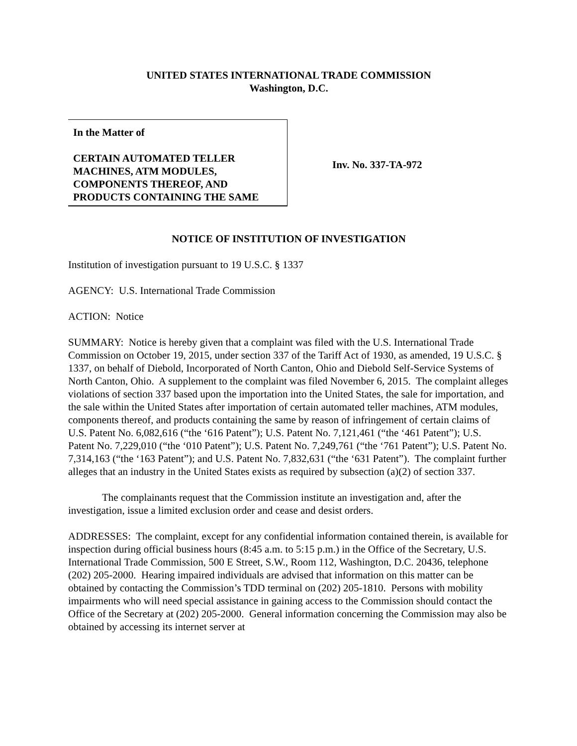UNITED STATES INTERNATIONAL TRADE COMMISSION
Washington, D.C.
In the Matter of
CERTAIN AUTOMATED TELLER MACHINES, ATM MODULES, COMPONENTS THEREOF, AND PRODUCTS CONTAINING THE SAME
Inv. No. 337-TA-972
NOTICE OF INSTITUTION OF INVESTIGATION
Institution of investigation pursuant to 19 U.S.C. § 1337
AGENCY: U.S. International Trade Commission
ACTION: Notice
SUMMARY: Notice is hereby given that a complaint was filed with the U.S. International Trade Commission on October 19, 2015, under section 337 of the Tariff Act of 1930, as amended, 19 U.S.C. § 1337, on behalf of Diebold, Incorporated of North Canton, Ohio and Diebold Self-Service Systems of North Canton, Ohio. A supplement to the complaint was filed November 6, 2015. The complaint alleges violations of section 337 based upon the importation into the United States, the sale for importation, and the sale within the United States after importation of certain automated teller machines, ATM modules, components thereof, and products containing the same by reason of infringement of certain claims of U.S. Patent No. 6,082,616 (“the ‘616 Patent”); U.S. Patent No. 7,121,461 (“the ‘461 Patent”); U.S. Patent No. 7,229,010 (“the ‘010 Patent”); U.S. Patent No. 7,249,761 (“the ‘761 Patent”); U.S. Patent No. 7,314,163 (“the ‘163 Patent”); and U.S. Patent No. 7,832,631 (“the ‘631 Patent”). The complaint further alleges that an industry in the United States exists as required by subsection (a)(2) of section 337.
The complainants request that the Commission institute an investigation and, after the investigation, issue a limited exclusion order and cease and desist orders.
ADDRESSES: The complaint, except for any confidential information contained therein, is available for inspection during official business hours (8:45 a.m. to 5:15 p.m.) in the Office of the Secretary, U.S. International Trade Commission, 500 E Street, S.W., Room 112, Washington, D.C. 20436, telephone (202) 205-2000. Hearing impaired individuals are advised that information on this matter can be obtained by contacting the Commission’s TDD terminal on (202) 205-1810. Persons with mobility impairments who will need special assistance in gaining access to the Commission should contact the Office of the Secretary at (202) 205-2000. General information concerning the Commission may also be obtained by accessing its internet server at